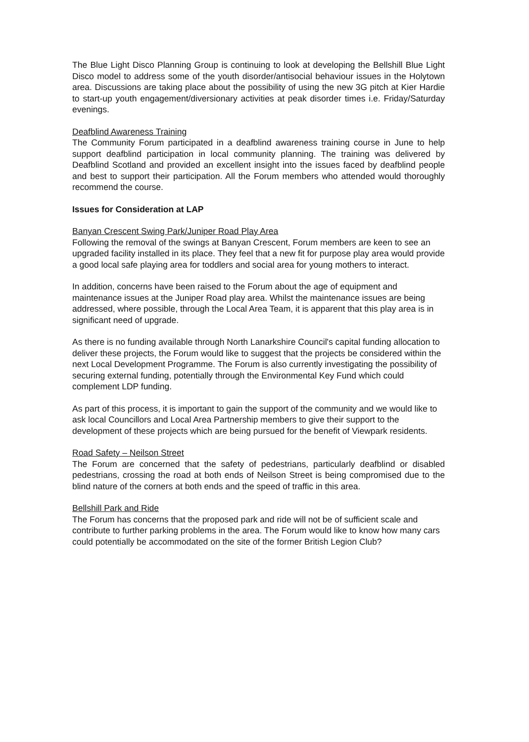The Blue Light Disco Planning Group is continuing to look at developing the Bellshill Blue Light Disco model to address some of the youth disorder/antisocial behaviour issues in the Holytown area. Discussions are taking place about the possibility of using the new 3G pitch at Kier Hardie to start-up youth engagement/diversionary activities at peak disorder times i.e. Friday/Saturday evenings.
Deafblind Awareness Training
The Community Forum participated in a deafblind awareness training course in June to help support deafblind participation in local community planning. The training was delivered by Deafblind Scotland and provided an excellent insight into the issues faced by deafblind people and best to support their participation. All the Forum members who attended would thoroughly recommend the course.
Issues for Consideration at LAP
Banyan Crescent Swing Park/Juniper Road Play Area
Following the removal of the swings at Banyan Crescent, Forum members are keen to see an upgraded facility installed in its place. They feel that a new fit for purpose play area would provide a good local safe playing area for toddlers and social area for young mothers to interact.
In addition, concerns have been raised to the Forum about the age of equipment and maintenance issues at the Juniper Road play area. Whilst the maintenance issues are being addressed, where possible, through the Local Area Team, it is apparent that this play area is in significant need of upgrade.
As there is no funding available through North Lanarkshire Council's capital funding allocation to deliver these projects, the Forum would like to suggest that the projects be considered within the next Local Development Programme. The Forum is also currently investigating the possibility of securing external funding, potentially through the Environmental Key Fund which could complement LDP funding.
As part of this process, it is important to gain the support of the community and we would like to ask local Councillors and Local Area Partnership members to give their support to the development of these projects which are being pursued for the benefit of Viewpark residents.
Road Safety – Neilson Street
The Forum are concerned that the safety of pedestrians, particularly deafblind or disabled pedestrians, crossing the road at both ends of Neilson Street is being compromised due to the blind nature of the corners at both ends and the speed of traffic in this area.
Bellshill Park and Ride
The Forum has concerns that the proposed park and ride will not be of sufficient scale and contribute to further parking problems in the area. The Forum would like to know how many cars could potentially be accommodated on the site of the former British Legion Club?